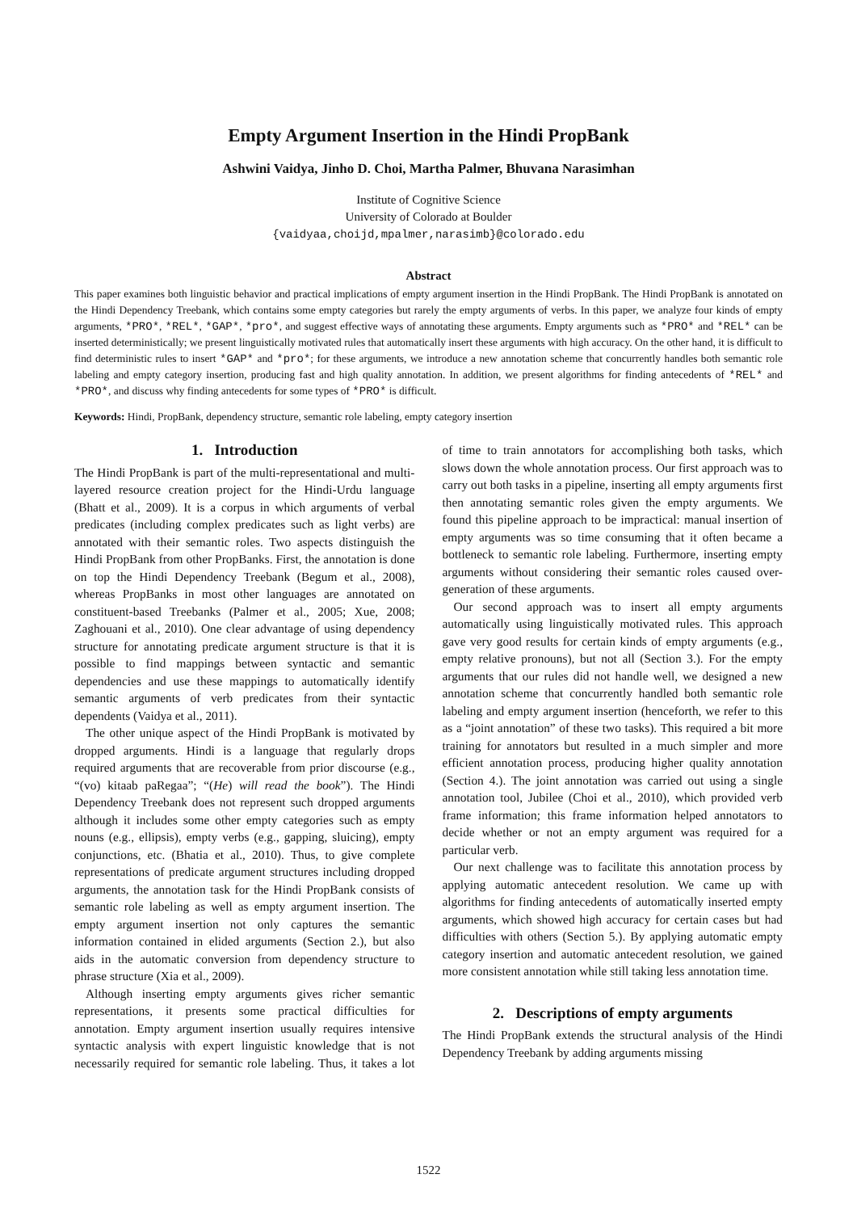Empty Argument Insertion in the Hindi PropBank
Ashwini Vaidya, Jinho D. Choi, Martha Palmer, Bhuvana Narasimhan
Institute of Cognitive Science
University of Colorado at Boulder
{vaidyaa,choijd,mpalmer,narasimb}@colorado.edu
Abstract
This paper examines both linguistic behavior and practical implications of empty argument insertion in the Hindi PropBank. The Hindi PropBank is annotated on the Hindi Dependency Treebank, which contains some empty categories but rarely the empty arguments of verbs. In this paper, we analyze four kinds of empty arguments, *PRO*, *REL*, *GAP*, *pro*, and suggest effective ways of annotating these arguments. Empty arguments such as *PRO* and *REL* can be inserted deterministically; we present linguistically motivated rules that automatically insert these arguments with high accuracy. On the other hand, it is difficult to find deterministic rules to insert *GAP* and *pro*; for these arguments, we introduce a new annotation scheme that concurrently handles both semantic role labeling and empty category insertion, producing fast and high quality annotation. In addition, we present algorithms for finding antecedents of *REL* and *PRO*, and discuss why finding antecedents for some types of *PRO* is difficult.
Keywords: Hindi, PropBank, dependency structure, semantic role labeling, empty category insertion
1. Introduction
The Hindi PropBank is part of the multi-representational and multi-layered resource creation project for the Hindi-Urdu language (Bhatt et al., 2009). It is a corpus in which arguments of verbal predicates (including complex predicates such as light verbs) are annotated with their semantic roles. Two aspects distinguish the Hindi PropBank from other PropBanks. First, the annotation is done on top the Hindi Dependency Treebank (Begum et al., 2008), whereas PropBanks in most other languages are annotated on constituent-based Treebanks (Palmer et al., 2005; Xue, 2008; Zaghouani et al., 2010). One clear advantage of using dependency structure for annotating predicate argument structure is that it is possible to find mappings between syntactic and semantic dependencies and use these mappings to automatically identify semantic arguments of verb predicates from their syntactic dependents (Vaidya et al., 2011).
The other unique aspect of the Hindi PropBank is motivated by dropped arguments. Hindi is a language that regularly drops required arguments that are recoverable from prior discourse (e.g., “(vo) kitaab paRegaa”; “(He) will read the book”). The Hindi Dependency Treebank does not represent such dropped arguments although it includes some other empty categories such as empty nouns (e.g., ellipsis), empty verbs (e.g., gapping, sluicing), empty conjunctions, etc. (Bhatia et al., 2010). Thus, to give complete representations of predicate argument structures including dropped arguments, the annotation task for the Hindi PropBank consists of semantic role labeling as well as empty argument insertion. The empty argument insertion not only captures the semantic information contained in elided arguments (Section 2.), but also aids in the automatic conversion from dependency structure to phrase structure (Xia et al., 2009).
Although inserting empty arguments gives richer semantic representations, it presents some practical difficulties for annotation. Empty argument insertion usually requires intensive syntactic analysis with expert linguistic knowledge that is not necessarily required for semantic role labeling. Thus, it takes a lot of time to train annotators for accomplishing both tasks, which slows down the whole annotation process. Our first approach was to carry out both tasks in a pipeline, inserting all empty arguments first then annotating semantic roles given the empty arguments. We found this pipeline approach to be impractical: manual insertion of empty arguments was so time consuming that it often became a bottleneck to semantic role labeling. Furthermore, inserting empty arguments without considering their semantic roles caused over-generation of these arguments.
Our second approach was to insert all empty arguments automatically using linguistically motivated rules. This approach gave very good results for certain kinds of empty arguments (e.g., empty relative pronouns), but not all (Section 3.). For the empty arguments that our rules did not handle well, we designed a new annotation scheme that concurrently handled both semantic role labeling and empty argument insertion (henceforth, we refer to this as a “joint annotation” of these two tasks). This required a bit more training for annotators but resulted in a much simpler and more efficient annotation process, producing higher quality annotation (Section 4.). The joint annotation was carried out using a single annotation tool, Jubilee (Choi et al., 2010), which provided verb frame information; this frame information helped annotators to decide whether or not an empty argument was required for a particular verb.
Our next challenge was to facilitate this annotation process by applying automatic antecedent resolution. We came up with algorithms for finding antecedents of automatically inserted empty arguments, which showed high accuracy for certain cases but had difficulties with others (Section 5.). By applying automatic empty category insertion and automatic antecedent resolution, we gained more consistent annotation while still taking less annotation time.
2. Descriptions of empty arguments
The Hindi PropBank extends the structural analysis of the Hindi Dependency Treebank by adding arguments missing
1522